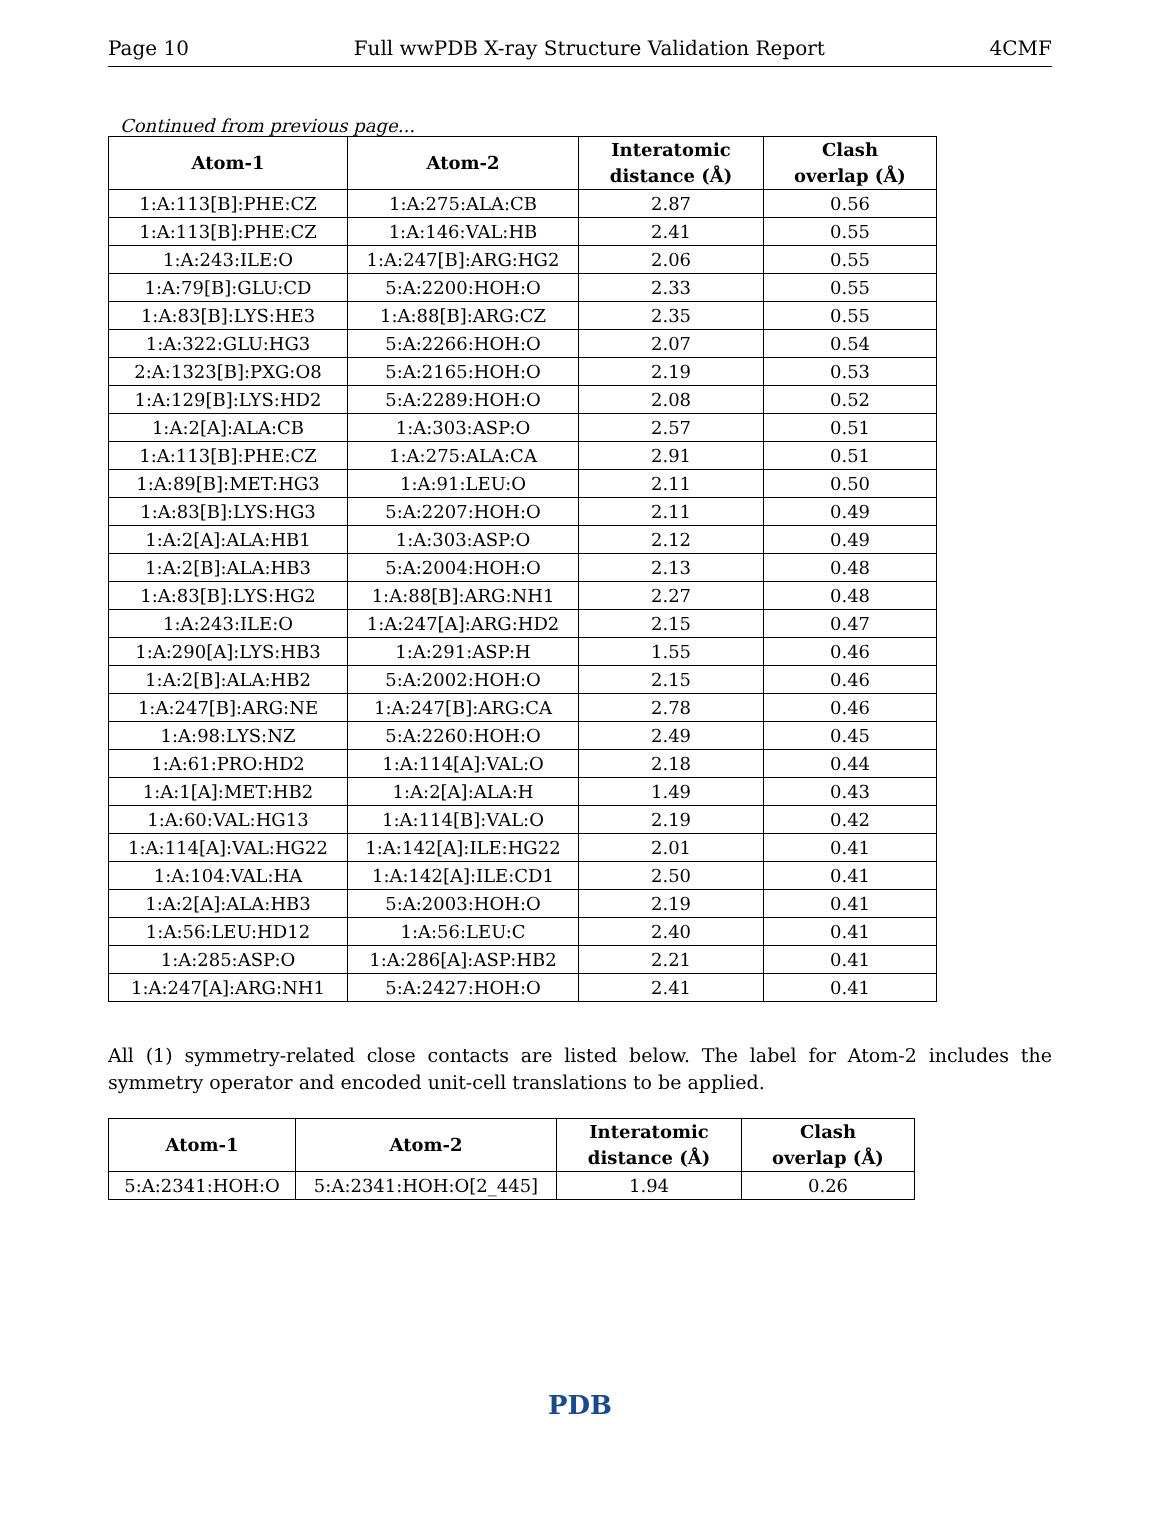Page 10 Full wwPDB X-ray Structure Validation Report 4CMF
Continued from previous page...
| Atom-1 | Atom-2 | Interatomic distance (Å) | Clash overlap (Å) |
| --- | --- | --- | --- |
| 1:A:113[B]:PHE:CZ | 1:A:275:ALA:CB | 2.87 | 0.56 |
| 1:A:113[B]:PHE:CZ | 1:A:146:VAL:HB | 2.41 | 0.55 |
| 1:A:243:ILE:O | 1:A:247[B]:ARG:HG2 | 2.06 | 0.55 |
| 1:A:79[B]:GLU:CD | 5:A:2200:HOH:O | 2.33 | 0.55 |
| 1:A:83[B]:LYS:HE3 | 1:A:88[B]:ARG:CZ | 2.35 | 0.55 |
| 1:A:322:GLU:HG3 | 5:A:2266:HOH:O | 2.07 | 0.54 |
| 2:A:1323[B]:PXG:O8 | 5:A:2165:HOH:O | 2.19 | 0.53 |
| 1:A:129[B]:LYS:HD2 | 5:A:2289:HOH:O | 2.08 | 0.52 |
| 1:A:2[A]:ALA:CB | 1:A:303:ASP:O | 2.57 | 0.51 |
| 1:A:113[B]:PHE:CZ | 1:A:275:ALA:CA | 2.91 | 0.51 |
| 1:A:89[B]:MET:HG3 | 1:A:91:LEU:O | 2.11 | 0.50 |
| 1:A:83[B]:LYS:HG3 | 5:A:2207:HOH:O | 2.11 | 0.49 |
| 1:A:2[A]:ALA:HB1 | 1:A:303:ASP:O | 2.12 | 0.49 |
| 1:A:2[B]:ALA:HB3 | 5:A:2004:HOH:O | 2.13 | 0.48 |
| 1:A:83[B]:LYS:HG2 | 1:A:88[B]:ARG:NH1 | 2.27 | 0.48 |
| 1:A:243:ILE:O | 1:A:247[A]:ARG:HD2 | 2.15 | 0.47 |
| 1:A:290[A]:LYS:HB3 | 1:A:291:ASP:H | 1.55 | 0.46 |
| 1:A:2[B]:ALA:HB2 | 5:A:2002:HOH:O | 2.15 | 0.46 |
| 1:A:247[B]:ARG:NE | 1:A:247[B]:ARG:CA | 2.78 | 0.46 |
| 1:A:98:LYS:NZ | 5:A:2260:HOH:O | 2.49 | 0.45 |
| 1:A:61:PRO:HD2 | 1:A:114[A]:VAL:O | 2.18 | 0.44 |
| 1:A:1[A]:MET:HB2 | 1:A:2[A]:ALA:H | 1.49 | 0.43 |
| 1:A:60:VAL:HG13 | 1:A:114[B]:VAL:O | 2.19 | 0.42 |
| 1:A:114[A]:VAL:HG22 | 1:A:142[A]:ILE:HG22 | 2.01 | 0.41 |
| 1:A:104:VAL:HA | 1:A:142[A]:ILE:CD1 | 2.50 | 0.41 |
| 1:A:2[A]:ALA:HB3 | 5:A:2003:HOH:O | 2.19 | 0.41 |
| 1:A:56:LEU:HD12 | 1:A:56:LEU:C | 2.40 | 0.41 |
| 1:A:285:ASP:O | 1:A:286[A]:ASP:HB2 | 2.21 | 0.41 |
| 1:A:247[A]:ARG:NH1 | 5:A:2427:HOH:O | 2.41 | 0.41 |
All (1) symmetry-related close contacts are listed below. The label for Atom-2 includes the symmetry operator and encoded unit-cell translations to be applied.
| Atom-1 | Atom-2 | Interatomic distance (Å) | Clash overlap (Å) |
| --- | --- | --- | --- |
| 5:A:2341:HOH:O | 5:A:2341:HOH:O[2_445] | 1.94 | 0.26 |
PDB